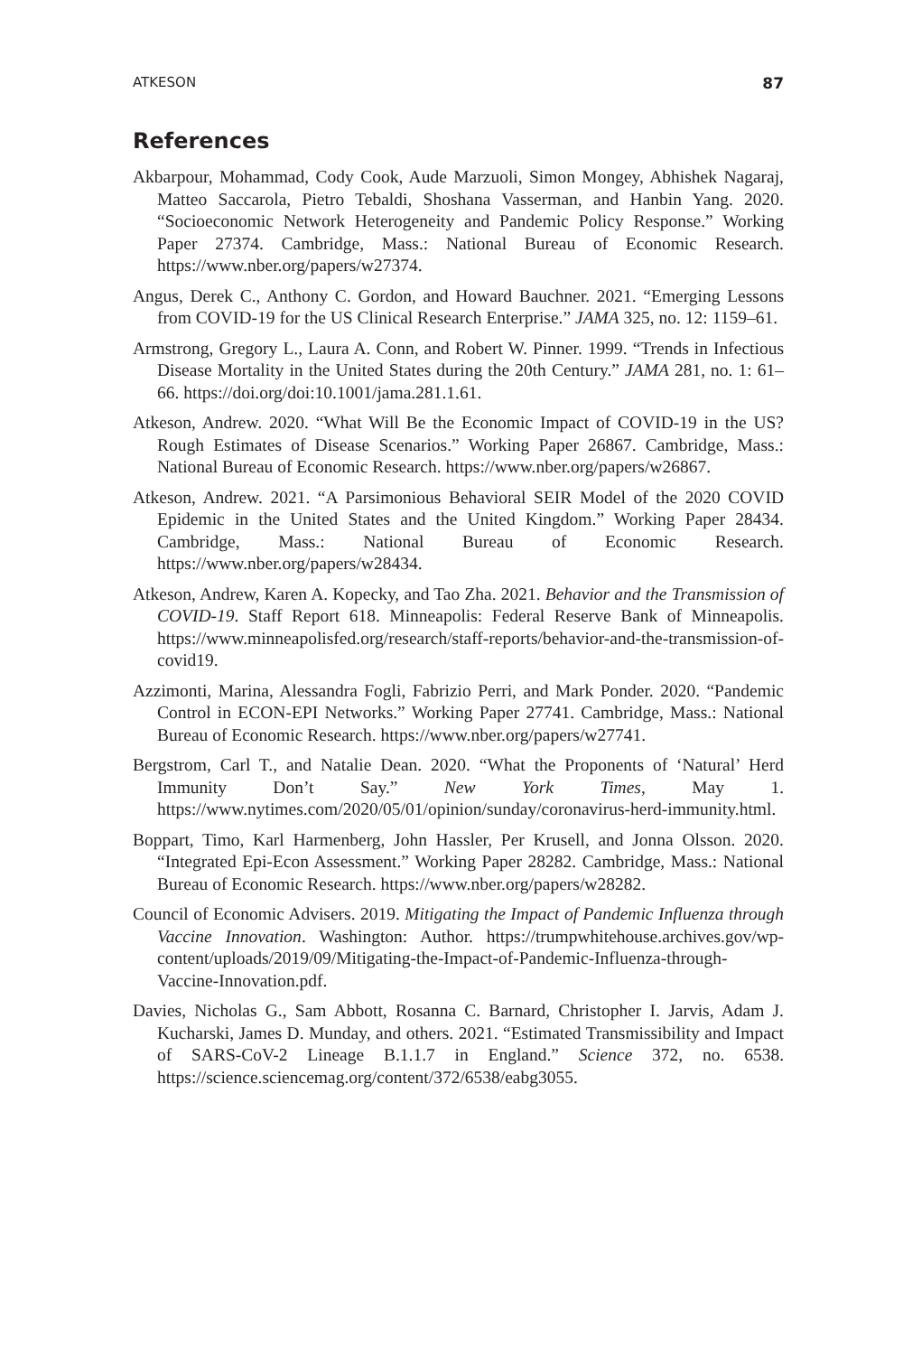ATKESON 87
References
Akbarpour, Mohammad, Cody Cook, Aude Marzuoli, Simon Mongey, Abhishek Nagaraj, Matteo Saccarola, Pietro Tebaldi, Shoshana Vasserman, and Hanbin Yang. 2020. “Socioeconomic Network Heterogeneity and Pandemic Policy Response.” Working Paper 27374. Cambridge, Mass.: National Bureau of Economic Research. https://www.nber.org/papers/w27374.
Angus, Derek C., Anthony C. Gordon, and Howard Bauchner. 2021. “Emerging Lessons from COVID-19 for the US Clinical Research Enterprise.” JAMA 325, no. 12: 1159–61.
Armstrong, Gregory L., Laura A. Conn, and Robert W. Pinner. 1999. “Trends in Infectious Disease Mortality in the United States during the 20th Century.” JAMA 281, no. 1: 61–66. https://doi.org/doi:10.1001/jama.281.1.61.
Atkeson, Andrew. 2020. “What Will Be the Economic Impact of COVID-19 in the US? Rough Estimates of Disease Scenarios.” Working Paper 26867. Cambridge, Mass.: National Bureau of Economic Research. https://www.nber.org/papers/w26867.
Atkeson, Andrew. 2021. “A Parsimonious Behavioral SEIR Model of the 2020 COVID Epidemic in the United States and the United Kingdom.” Working Paper 28434. Cambridge, Mass.: National Bureau of Economic Research. https://www.nber.org/papers/w28434.
Atkeson, Andrew, Karen A. Kopecky, and Tao Zha. 2021. Behavior and the Transmission of COVID-19. Staff Report 618. Minneapolis: Federal Reserve Bank of Minneapolis. https://www.minneapolisfed.org/research/staff-reports/behavior-and-the-transmission-of-covid19.
Azzimonti, Marina, Alessandra Fogli, Fabrizio Perri, and Mark Ponder. 2020. “Pandemic Control in ECON-EPI Networks.” Working Paper 27741. Cambridge, Mass.: National Bureau of Economic Research. https://www.nber.org/papers/w27741.
Bergstrom, Carl T., and Natalie Dean. 2020. “What the Proponents of ‘Natural’ Herd Immunity Don’t Say.” New York Times, May 1. https://www.nytimes.com/2020/05/01/opinion/sunday/coronavirus-herd-immunity.html.
Boppart, Timo, Karl Harmenberg, John Hassler, Per Krusell, and Jonna Olsson. 2020. “Integrated Epi-Econ Assessment.” Working Paper 28282. Cambridge, Mass.: National Bureau of Economic Research. https://www.nber.org/papers/w28282.
Council of Economic Advisers. 2019. Mitigating the Impact of Pandemic Influenza through Vaccine Innovation. Washington: Author. https://trumpwhitehouse.archives.gov/wp-content/uploads/2019/09/Mitigating-the-Impact-of-Pandemic-Influenza-through-Vaccine-Innovation.pdf.
Davies, Nicholas G., Sam Abbott, Rosanna C. Barnard, Christopher I. Jarvis, Adam J. Kucharski, James D. Munday, and others. 2021. “Estimated Transmissibility and Impact of SARS-CoV-2 Lineage B.1.1.7 in England.” Science 372, no. 6538. https://science.sciencemag.org/content/372/6538/eabg3055.